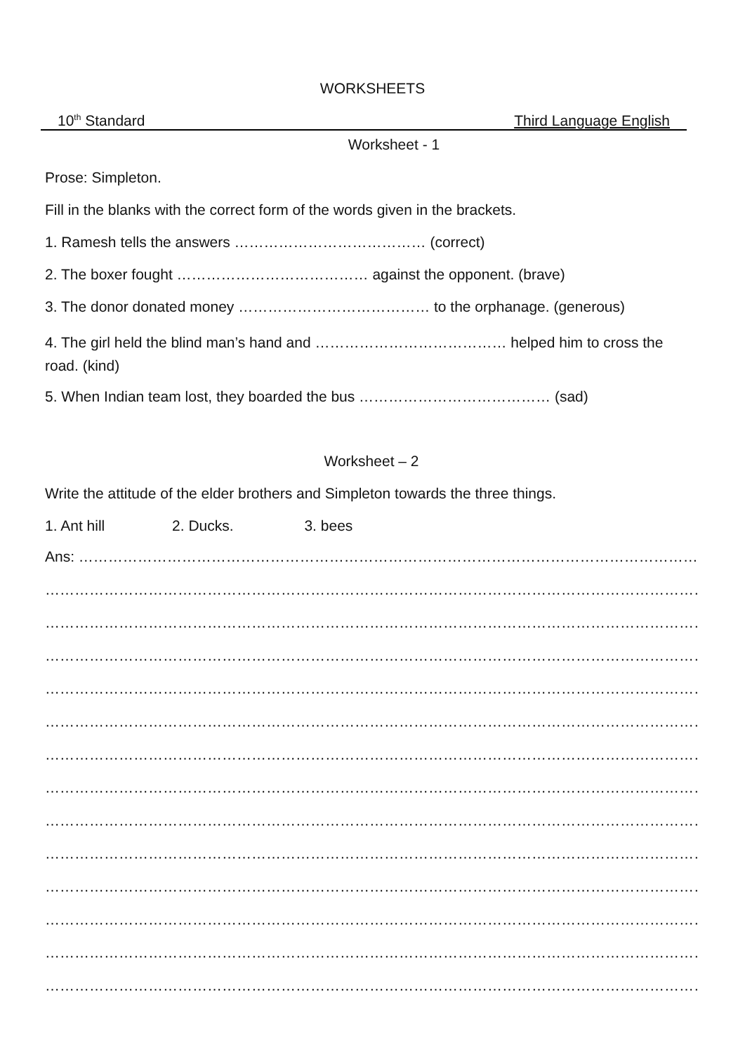WORKSHEETS
10<sup>th</sup> Standard Third Language English
Worksheet - 1
Prose: Simpleton.
Fill in the blanks with the correct form of the words given in the brackets.
1. Ramesh tells the answers ………………………………… (correct)
2. The boxer fought ………………………………… against the opponent. (brave)
3. The donor donated money ………………………………… to the orphanage. (generous)
4. The girl held the blind man’s hand and ………………………………… helped him to cross the road. (kind)
5. When Indian team lost, they boarded the bus ………………………………… (sad)
Worksheet – 2
Write the attitude of the elder brothers and Simpleton towards the three things.
1. Ant hill 2. Ducks. 3. bees
Ans: …………………………………………………………………………………………………………………………………………………………………
……………………………………………………………………………………………………………………………………………………………………
……………………………………………………………………………………………………………………………………………………………………
……………………………………………………………………………………………………………………………………………………………………
……………………………………………………………………………………………………………………………………………………………………
……………………………………………………………………………………………………………………………………………………………………
……………………………………………………………………………………………………………………………………………………………………
……………………………………………………………………………………………………………………………………………………………………
……………………………………………………………………………………………………………………………………………………………………
……………………………………………………………………………………………………………………………………………………………………
……………………………………………………………………………………………………………………………………………………………………
……………………………………………………………………………………………………………………………………………………………………
……………………………………………………………………………………………………………………………………………………………………
……………………………………………………………………………………………………………………………………………………………………